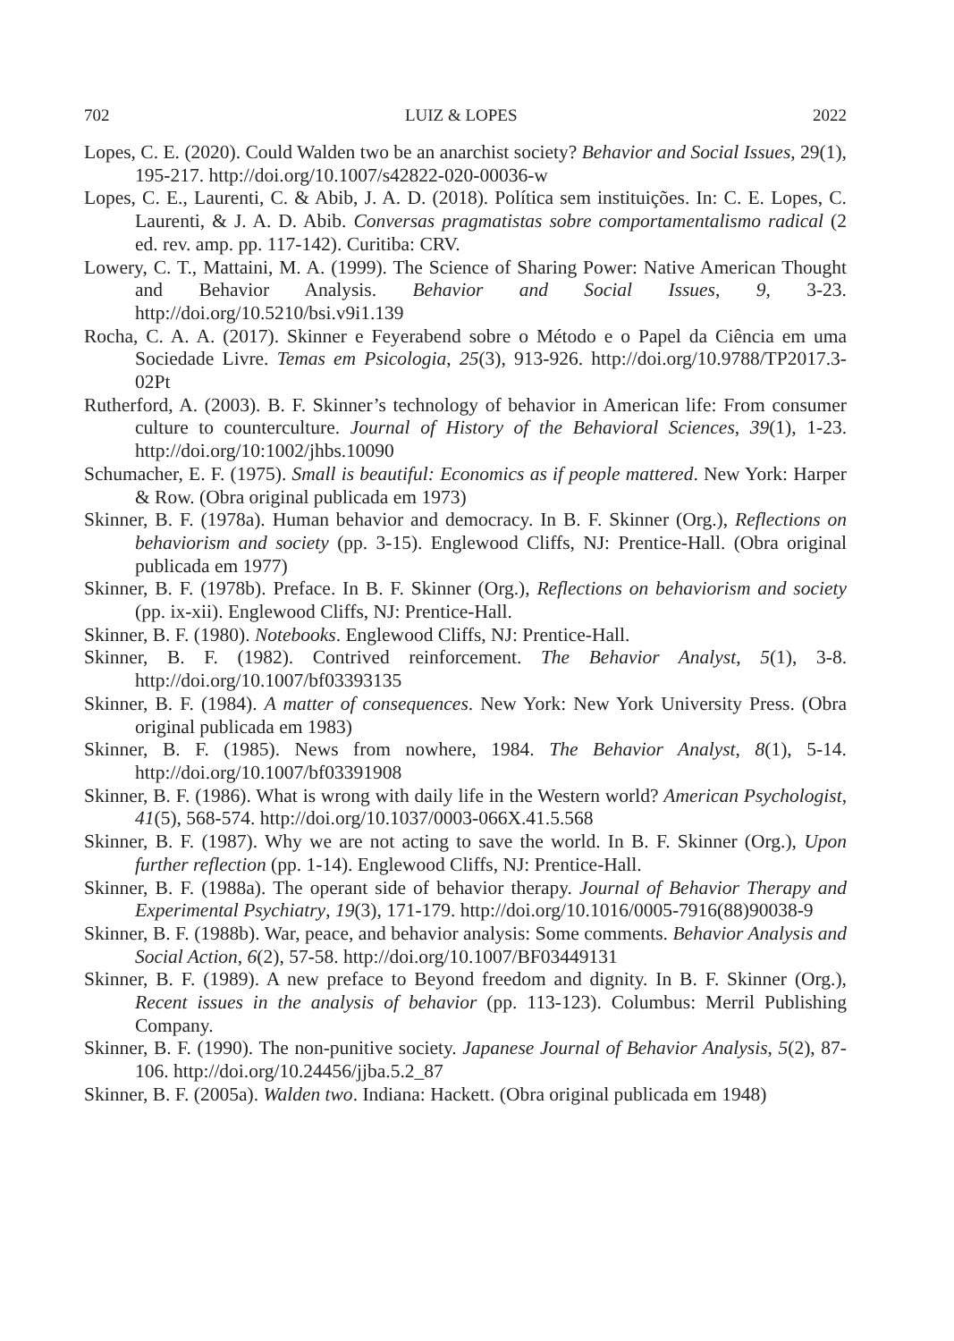702 LUIZ & LOPES 2022
Lopes, C. E. (2020). Could Walden two be an anarchist society? Behavior and Social Issues, 29(1), 195-217. http://doi.org/10.1007/s42822-020-00036-w
Lopes, C. E., Laurenti, C. & Abib, J. A. D. (2018). Política sem instituições. In: C. E. Lopes, C. Laurenti, & J. A. D. Abib. Conversas pragmatistas sobre comportamentalismo radical (2 ed. rev. amp. pp. 117-142). Curitiba: CRV.
Lowery, C. T., Mattaini, M. A. (1999). The Science of Sharing Power: Native American Thought and Behavior Analysis. Behavior and Social Issues, 9, 3-23. http://doi.org/10.5210/bsi.v9i1.139
Rocha, C. A. A. (2017). Skinner e Feyerabend sobre o Método e o Papel da Ciência em uma Sociedade Livre. Temas em Psicologia, 25(3), 913-926. http://doi.org/10.9788/TP2017.3-02Pt
Rutherford, A. (2003). B. F. Skinner’s technology of behavior in American life: From consumer culture to counterculture. Journal of History of the Behavioral Sciences, 39(1), 1-23. http://doi.org/10:1002/jhbs.10090
Schumacher, E. F. (1975). Small is beautiful: Economics as if people mattered. New York: Harper & Row. (Obra original publicada em 1973)
Skinner, B. F. (1978a). Human behavior and democracy. In B. F. Skinner (Org.), Reflections on behaviorism and society (pp. 3-15). Englewood Cliffs, NJ: Prentice-Hall. (Obra original publicada em 1977)
Skinner, B. F. (1978b). Preface. In B. F. Skinner (Org.), Reflections on behaviorism and society (pp. ix-xii). Englewood Cliffs, NJ: Prentice-Hall.
Skinner, B. F. (1980). Notebooks. Englewood Cliffs, NJ: Prentice-Hall.
Skinner, B. F. (1982). Contrived reinforcement. The Behavior Analyst, 5(1), 3-8. http://doi.org/10.1007/bf03393135
Skinner, B. F. (1984). A matter of consequences. New York: New York University Press. (Obra original publicada em 1983)
Skinner, B. F. (1985). News from nowhere, 1984. The Behavior Analyst, 8(1), 5-14. http://doi.org/10.1007/bf03391908
Skinner, B. F. (1986). What is wrong with daily life in the Western world? American Psychologist, 41(5), 568-574. http://doi.org/10.1037/0003-066X.41.5.568
Skinner, B. F. (1987). Why we are not acting to save the world. In B. F. Skinner (Org.), Upon further reflection (pp. 1-14). Englewood Cliffs, NJ: Prentice-Hall.
Skinner, B. F. (1988a). The operant side of behavior therapy. Journal of Behavior Therapy and Experimental Psychiatry, 19(3), 171-179. http://doi.org/10.1016/0005-7916(88)90038-9
Skinner, B. F. (1988b). War, peace, and behavior analysis: Some comments. Behavior Analysis and Social Action, 6(2), 57-58. http://doi.org/10.1007/BF03449131
Skinner, B. F. (1989). A new preface to Beyond freedom and dignity. In B. F. Skinner (Org.), Recent issues in the analysis of behavior (pp. 113-123). Columbus: Merril Publishing Company.
Skinner, B. F. (1990). The non-punitive society. Japanese Journal of Behavior Analysis, 5(2), 87-106. http://doi.org/10.24456/jjba.5.2_87
Skinner, B. F. (2005a). Walden two. Indiana: Hackett. (Obra original publicada em 1948)